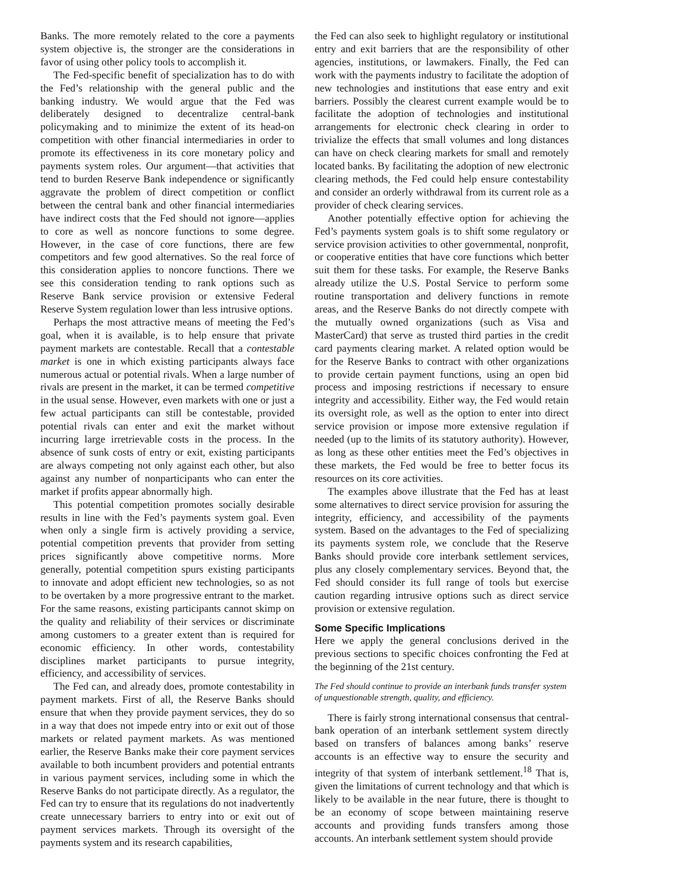Banks. The more remotely related to the core a payments system objective is, the stronger are the considerations in favor of using other policy tools to accomplish it.
The Fed-specific benefit of specialization has to do with the Fed’s relationship with the general public and the banking industry. We would argue that the Fed was deliberately designed to decentralize central-bank policymaking and to minimize the extent of its head-on competition with other financial intermediaries in order to promote its effectiveness in its core monetary policy and payments system roles. Our argument—that activities that tend to burden Reserve Bank independence or significantly aggravate the problem of direct competition or conflict between the central bank and other financial intermediaries have indirect costs that the Fed should not ignore—applies to core as well as noncore functions to some degree. However, in the case of core functions, there are few competitors and few good alternatives. So the real force of this consideration applies to noncore functions. There we see this consideration tending to rank options such as Reserve Bank service provision or extensive Federal Reserve System regulation lower than less intrusive options.
Perhaps the most attractive means of meeting the Fed’s goal, when it is available, is to help ensure that private payment markets are contestable. Recall that a contestable market is one in which existing participants always face numerous actual or potential rivals. When a large number of rivals are present in the market, it can be termed competitive in the usual sense. However, even markets with one or just a few actual participants can still be contestable, provided potential rivals can enter and exit the market without incurring large irretrievable costs in the process. In the absence of sunk costs of entry or exit, existing participants are always competing not only against each other, but also against any number of nonparticipants who can enter the market if profits appear abnormally high.
This potential competition promotes socially desirable results in line with the Fed’s payments system goal. Even when only a single firm is actively providing a service, potential competition prevents that provider from setting prices significantly above competitive norms. More generally, potential competition spurs existing participants to innovate and adopt efficient new technologies, so as not to be overtaken by a more progressive entrant to the market. For the same reasons, existing participants cannot skimp on the quality and reliability of their services or discriminate among customers to a greater extent than is required for economic efficiency. In other words, contestability disciplines market participants to pursue integrity, efficiency, and accessibility of services.
The Fed can, and already does, promote contestability in payment markets. First of all, the Reserve Banks should ensure that when they provide payment services, they do so in a way that does not impede entry into or exit out of those markets or related payment markets. As was mentioned earlier, the Reserve Banks make their core payment services available to both incumbent providers and potential entrants in various payment services, including some in which the Reserve Banks do not participate directly. As a regulator, the Fed can try to ensure that its regulations do not inadvertently create unnecessary barriers to entry into or exit out of payment services markets. Through its oversight of the payments system and its research capabilities,
the Fed can also seek to highlight regulatory or institutional entry and exit barriers that are the responsibility of other agencies, institutions, or lawmakers. Finally, the Fed can work with the payments industry to facilitate the adoption of new technologies and institutions that ease entry and exit barriers. Possibly the clearest current example would be to facilitate the adoption of technologies and institutional arrangements for electronic check clearing in order to trivialize the effects that small volumes and long distances can have on check clearing markets for small and remotely located banks. By facilitating the adoption of new electronic clearing methods, the Fed could help ensure contestability and consider an orderly withdrawal from its current role as a provider of check clearing services.
Another potentially effective option for achieving the Fed’s payments system goals is to shift some regulatory or service provision activities to other governmental, nonprofit, or cooperative entities that have core functions which better suit them for these tasks. For example, the Reserve Banks already utilize the U.S. Postal Service to perform some routine transportation and delivery functions in remote areas, and the Reserve Banks do not directly compete with the mutually owned organizations (such as Visa and MasterCard) that serve as trusted third parties in the credit card payments clearing market. A related option would be for the Reserve Banks to contract with other organizations to provide certain payment functions, using an open bid process and imposing restrictions if necessary to ensure integrity and accessibility. Either way, the Fed would retain its oversight role, as well as the option to enter into direct service provision or impose more extensive regulation if needed (up to the limits of its statutory authority). However, as long as these other entities meet the Fed’s objectives in these markets, the Fed would be free to better focus its resources on its core activities.
The examples above illustrate that the Fed has at least some alternatives to direct service provision for assuring the integrity, efficiency, and accessibility of the payments system. Based on the advantages to the Fed of specializing its payments system role, we conclude that the Reserve Banks should provide core interbank settlement services, plus any closely complementary services. Beyond that, the Fed should consider its full range of tools but exercise caution regarding intrusive options such as direct service provision or extensive regulation.
Some Specific Implications
Here we apply the general conclusions derived in the previous sections to specific choices confronting the Fed at the beginning of the 21st century.
The Fed should continue to provide an interbank funds transfer system of unquestionable strength, quality, and efficiency.
There is fairly strong international consensus that central-bank operation of an interbank settlement system directly based on transfers of balances among banks’ reserve accounts is an effective way to ensure the security and integrity of that system of interbank settlement.<sup>18</sup> That is, given the limitations of current technology and that which is likely to be available in the near future, there is thought to be an economy of scope between maintaining reserve accounts and providing funds transfers among those accounts. An interbank settlement system should provide